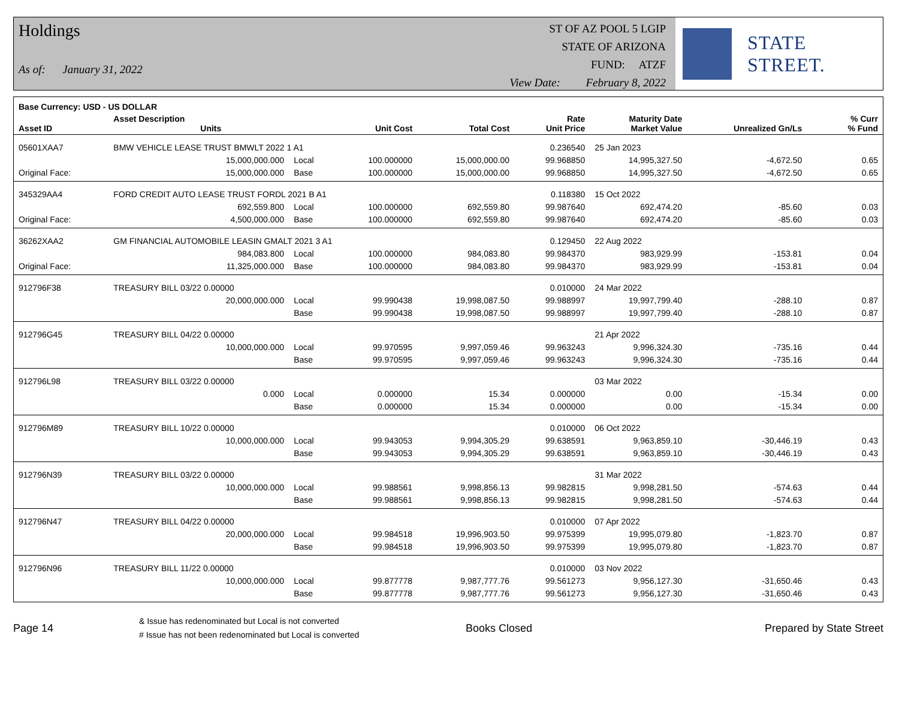Holdings
As of: January 31, 2022
ST OF AZ POOL 5 LGIP
STATE OF ARIZONA
FUND: ATZF
View Date: February 8, 2022
STATE STREET.
| Base Currency: USD - US DOLLAR | | | | | | | | | |
| --- | --- | --- | --- | --- | --- | --- | --- | --- | --- |
| Asset ID | Asset Description Units | | Unit Cost | Total Cost | Rate Unit Price | Maturity Date Market Value | Unrealized Gn/Ls | | % Curr % Fund |
| 05601XAA7 | BMW VEHICLE LEASE TRUST BMWLT 2022 1 A1 | | | | 0.236540 | 25 Jan 2023 | | | |
| | 15,000,000.000 | Local | 100.000000 | 15,000,000.00 | 99.968850 | 14,995,327.50 | -4,672.50 | | 0.65 |
| Original Face: | 15,000,000.000 | Base | 100.000000 | 15,000,000.00 | 99.968850 | 14,995,327.50 | -4,672.50 | | 0.65 |
| 345329AA4 | FORD CREDIT AUTO LEASE TRUST FORDL 2021 B A1 | | | | 0.118380 | 15 Oct 2022 | | | |
| | 692,559.800 | Local | 100.000000 | 692,559.80 | 99.987640 | 692,474.20 | -85.60 | | 0.03 |
| Original Face: | 4,500,000.000 | Base | 100.000000 | 692,559.80 | 99.987640 | 692,474.20 | -85.60 | | 0.03 |
| 36262XAA2 | GM FINANCIAL AUTOMOBILE LEASIN GMALT 2021 3 A1 | | | | 0.129450 | 22 Aug 2022 | | | |
| | 984,083.800 | Local | 100.000000 | 984,083.80 | 99.984370 | 983,929.99 | -153.81 | | 0.04 |
| Original Face: | 11,325,000.000 | Base | 100.000000 | 984,083.80 | 99.984370 | 983,929.99 | -153.81 | | 0.04 |
| 912796F38 | TREASURY BILL 03/22 0.00000 | | | | 0.010000 | 24 Mar 2022 | | | |
| | 20,000,000.000 | Local | 99.990438 | 19,998,087.50 | 99.988997 | 19,997,799.40 | -288.10 | | 0.87 |
| | | Base | 99.990438 | 19,998,087.50 | 99.988997 | 19,997,799.40 | -288.10 | | 0.87 |
| 912796G45 | TREASURY BILL 04/22 0.00000 | | | | | 21 Apr 2022 | | | |
| | 10,000,000.000 | Local | 99.970595 | 9,997,059.46 | 99.963243 | 9,996,324.30 | -735.16 | | 0.44 |
| | | Base | 99.970595 | 9,997,059.46 | 99.963243 | 9,996,324.30 | -735.16 | | 0.44 |
| 912796L98 | TREASURY BILL 03/22 0.00000 | | | | | 03 Mar 2022 | | | |
| | 0.000 | Local | 0.000000 | 15.34 | 0.000000 | 0.00 | -15.34 | | 0.00 |
| | | Base | 0.000000 | 15.34 | 0.000000 | 0.00 | -15.34 | | 0.00 |
| 912796M89 | TREASURY BILL 10/22 0.00000 | | | | 0.010000 | 06 Oct 2022 | | | |
| | 10,000,000.000 | Local | 99.943053 | 9,994,305.29 | 99.638591 | 9,963,859.10 | -30,446.19 | | 0.43 |
| | | Base | 99.943053 | 9,994,305.29 | 99.638591 | 9,963,859.10 | -30,446.19 | | 0.43 |
| 912796N39 | TREASURY BILL 03/22 0.00000 | | | | | 31 Mar 2022 | | | |
| | 10,000,000.000 | Local | 99.988561 | 9,998,856.13 | 99.982815 | 9,998,281.50 | -574.63 | | 0.44 |
| | | Base | 99.988561 | 9,998,856.13 | 99.982815 | 9,998,281.50 | -574.63 | | 0.44 |
| 912796N47 | TREASURY BILL 04/22 0.00000 | | | | 0.010000 | 07 Apr 2022 | | | |
| | 20,000,000.000 | Local | 99.984518 | 19,996,903.50 | 99.975399 | 19,995,079.80 | -1,823.70 | | 0.87 |
| | | Base | 99.984518 | 19,996,903.50 | 99.975399 | 19,995,079.80 | -1,823.70 | | 0.87 |
| 912796N96 | TREASURY BILL 11/22 0.00000 | | | | 0.010000 | 03 Nov 2022 | | | |
| | 10,000,000.000 | Local | 99.877778 | 9,987,777.76 | 99.561273 | 9,956,127.30 | -31,650.46 | | 0.43 |
| | | Base | 99.877778 | 9,987,777.76 | 99.561273 | 9,956,127.30 | -31,650.46 | | 0.43 |
Page 14
& Issue has redenominated but Local is not converted
# Issue has not been redenominated but Local is converted
Books Closed Prepared by State Street